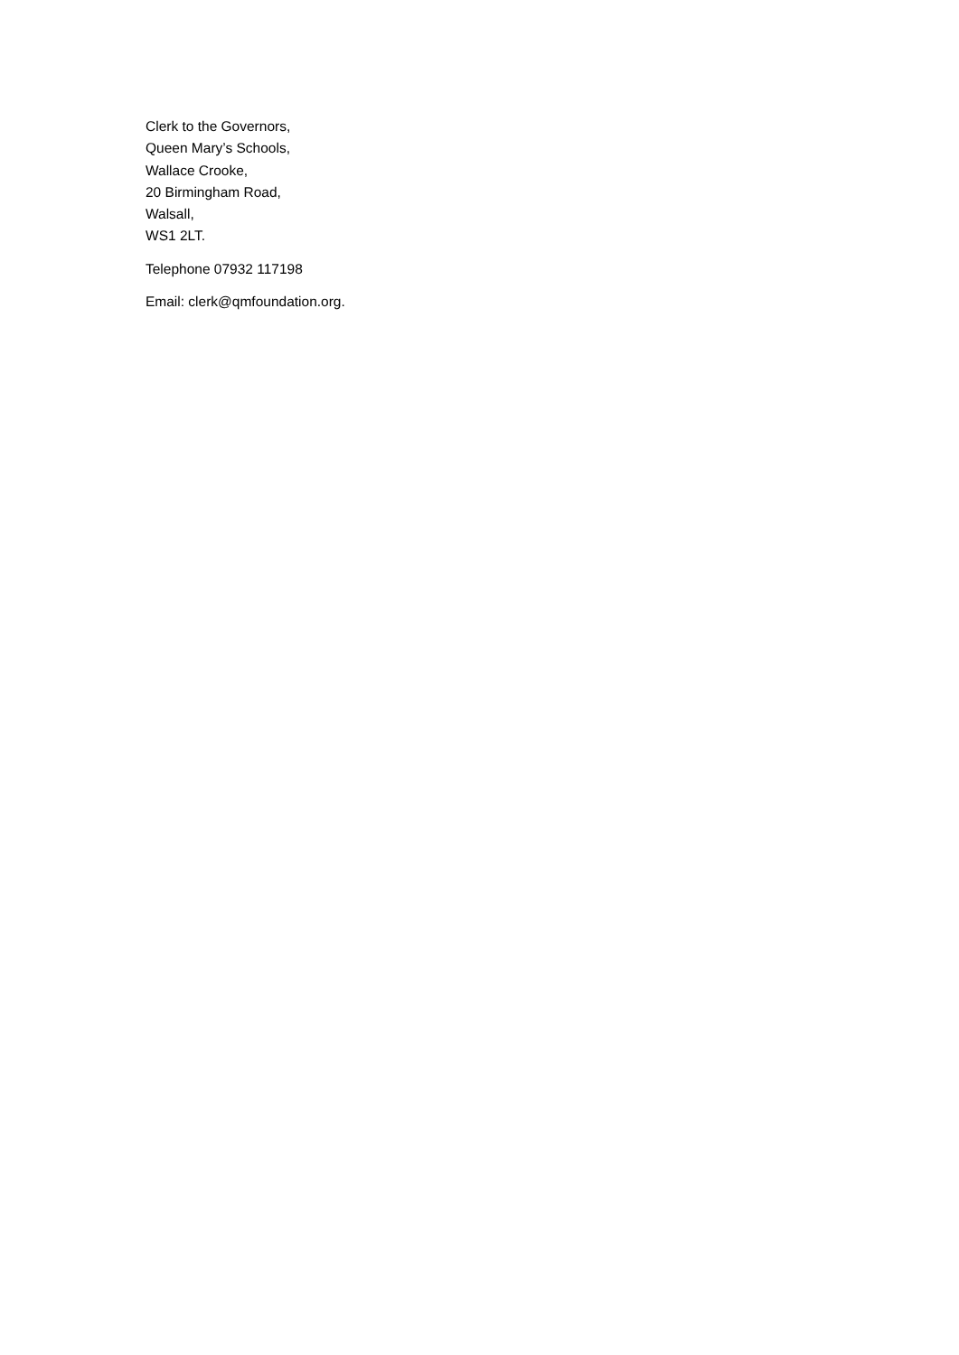Clerk to the Governors,
Queen Mary’s Schools,
Wallace Crooke,
20 Birmingham Road,
Walsall,
WS1 2LT.
Telephone 07932 117198
Email: clerk@qmfoundation.org.